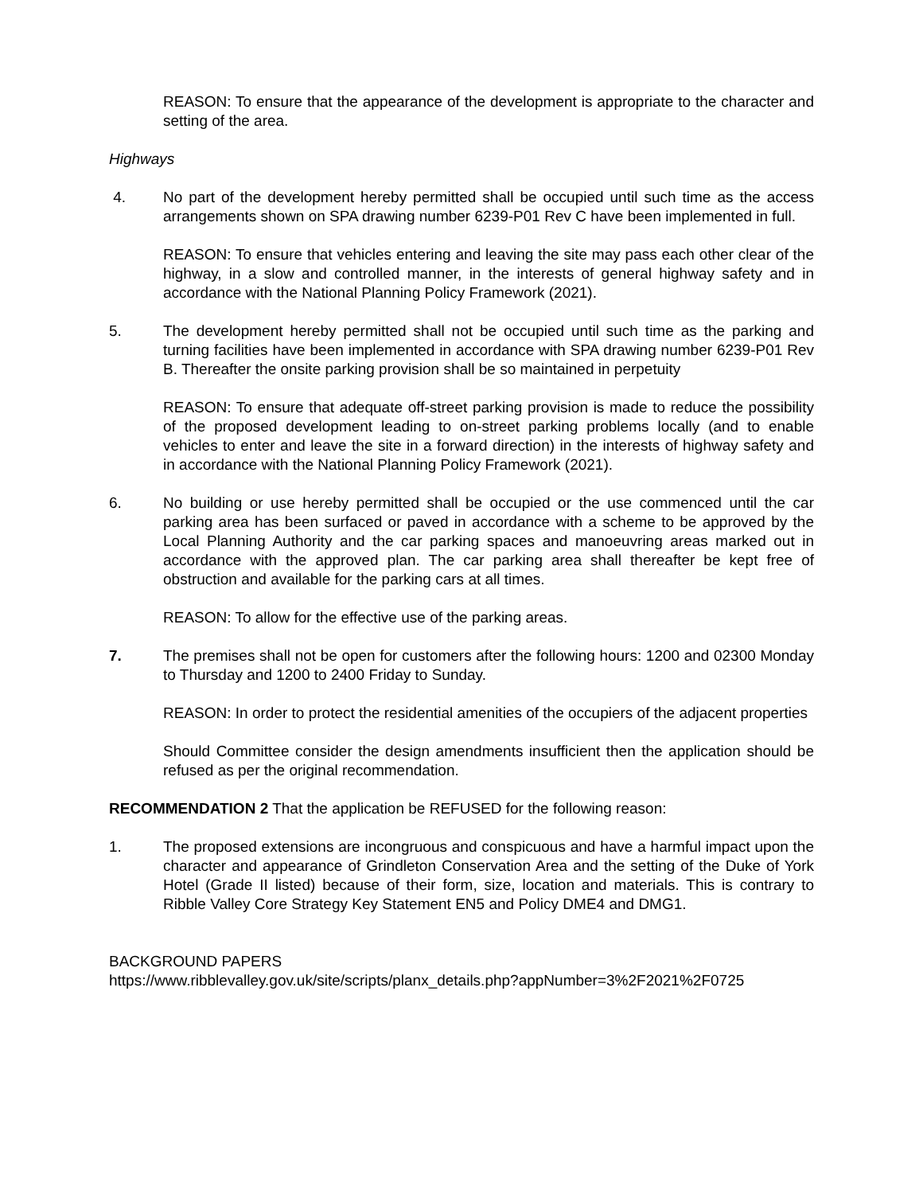REASON: To ensure that the appearance of the development is appropriate to the character and setting of the area.
Highways
4. No part of the development hereby permitted shall be occupied until such time as the access arrangements shown on SPA drawing number 6239-P01 Rev C have been implemented in full.
REASON: To ensure that vehicles entering and leaving the site may pass each other clear of the highway, in a slow and controlled manner, in the interests of general highway safety and in accordance with the National Planning Policy Framework (2021).
5. The development hereby permitted shall not be occupied until such time as the parking and turning facilities have been implemented in accordance with SPA drawing number 6239-P01 Rev B. Thereafter the onsite parking provision shall be so maintained in perpetuity
REASON: To ensure that adequate off-street parking provision is made to reduce the possibility of the proposed development leading to on-street parking problems locally (and to enable vehicles to enter and leave the site in a forward direction) in the interests of highway safety and in accordance with the National Planning Policy Framework (2021).
6. No building or use hereby permitted shall be occupied or the use commenced until the car parking area has been surfaced or paved in accordance with a scheme to be approved by the Local Planning Authority and the car parking spaces and manoeuvring areas marked out in accordance with the approved plan. The car parking area shall thereafter be kept free of obstruction and available for the parking cars at all times.
REASON: To allow for the effective use of the parking areas.
7. The premises shall not be open for customers after the following hours: 1200 and 02300 Monday to Thursday and 1200 to 2400 Friday to Sunday.
REASON: In order to protect the residential amenities of the occupiers of the adjacent properties
Should Committee consider the design amendments insufficient then the application should be refused as per the original recommendation.
RECOMMENDATION 2 That the application be REFUSED for the following reason:
1. The proposed extensions are incongruous and conspicuous and have a harmful impact upon the character and appearance of Grindleton Conservation Area and the setting of the Duke of York Hotel (Grade II listed) because of their form, size, location and materials. This is contrary to Ribble Valley Core Strategy Key Statement EN5 and Policy DME4 and DMG1.
BACKGROUND PAPERS
https://www.ribblevalley.gov.uk/site/scripts/planx_details.php?appNumber=3%2F2021%2F0725